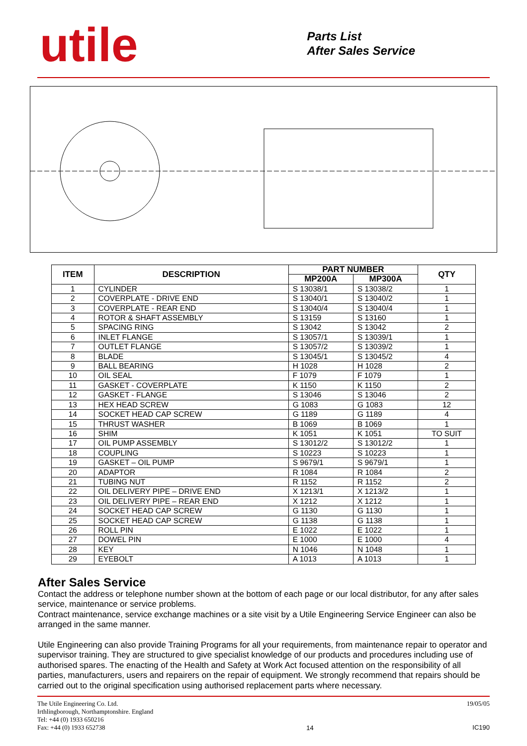utile
Parts List
After Sales Service
| ITEM | DESCRIPTION | PART NUMBER | | QTY |
| --- | --- | --- | --- | --- |
| | | MP200A | MP300A | |
| 1 | CYLINDER | S 13038/1 | S 13038/2 | 1 |
| 2 | COVERPLATE - DRIVE END | S 13040/1 | S 13040/2 | 1 |
| 3 | COVERPLATE - REAR END | S 13040/4 | S 13040/4 | 1 |
| 4 | ROTOR & SHAFT ASSEMBLY | S 13159 | S 13160 | 1 |
| 5 | SPACING RING | S 13042 | S 13042 | 2 |
| 6 | INLET FLANGE | S 13057/1 | S 13039/1 | 1 |
| 7 | OUTLET FLANGE | S 13057/2 | S 13039/2 | 1 |
| 8 | BLADE | S 13045/1 | S 13045/2 | 4 |
| 9 | BALL BEARING | H 1028 | H 1028 | 2 |
| 10 | OIL SEAL | F 1079 | F 1079 | 1 |
| 11 | GASKET - COVERPLATE | K 1150 | K 1150 | 2 |
| 12 | GASKET - FLANGE | S 13046 | S 13046 | 2 |
| 13 | HEX HEAD SCREW | G 1083 | G 1083 | 12 |
| 14 | SOCKET HEAD CAP SCREW | G 1189 | G 1189 | 4 |
| 15 | THRUST WASHER | B 1069 | B 1069 | 1 |
| 16 | SHIM | K 1051 | K 1051 | TO SUIT |
| 17 | OIL PUMP ASSEMBLY | S 13012/2 | S 13012/2 | 1 |
| 18 | COUPLING | S 10223 | S 10223 | 1 |
| 19 | GASKET – OIL PUMP | S 9679/1 | S 9679/1 | 1 |
| 20 | ADAPTOR | R 1084 | R 1084 | 2 |
| 21 | TUBING NUT | R 1152 | R 1152 | 2 |
| 22 | OIL DELIVERY PIPE – DRIVE END | X 1213/1 | X 1213/2 | 1 |
| 23 | OIL DELIVERY PIPE – REAR END | X 1212 | X 1212 | 1 |
| 24 | SOCKET HEAD CAP SCREW | G 1130 | G 1130 | 1 |
| 25 | SOCKET HEAD CAP SCREW | G 1138 | G 1138 | 1 |
| 26 | ROLL PIN | E 1022 | E 1022 | 1 |
| 27 | DOWEL PIN | E 1000 | E 1000 | 4 |
| 28 | KEY | N 1046 | N 1048 | 1 |
| 29 | EYEBOLT | A 1013 | A 1013 | 1 |
After Sales Service
Contact the address or telephone number shown at the bottom of each page or our local distributor, for any after sales service, maintenance or service problems.
Contract maintenance, service exchange machines or a site visit by a Utile Engineering Service Engineer can also be arranged in the same manner.
Utile Engineering can also provide Training Programs for all your requirements, from maintenance repair to operator and supervisor training. They are structured to give specialist knowledge of our products and procedures including use of authorised spares. The enacting of the Health and Safety at Work Act focused attention on the responsibility of all parties, manufacturers, users and repairers on the repair of equipment. We strongly recommend that repairs should be carried out to the original specification using authorised replacement parts where necessary.
The Utile Engineering Co. Ltd.
Irthlingborough, Northamptonshire. England
Tel: +44 (0) 1933 650216
Fax: +44 (0) 1933 652738
14
19/05/05
IC190